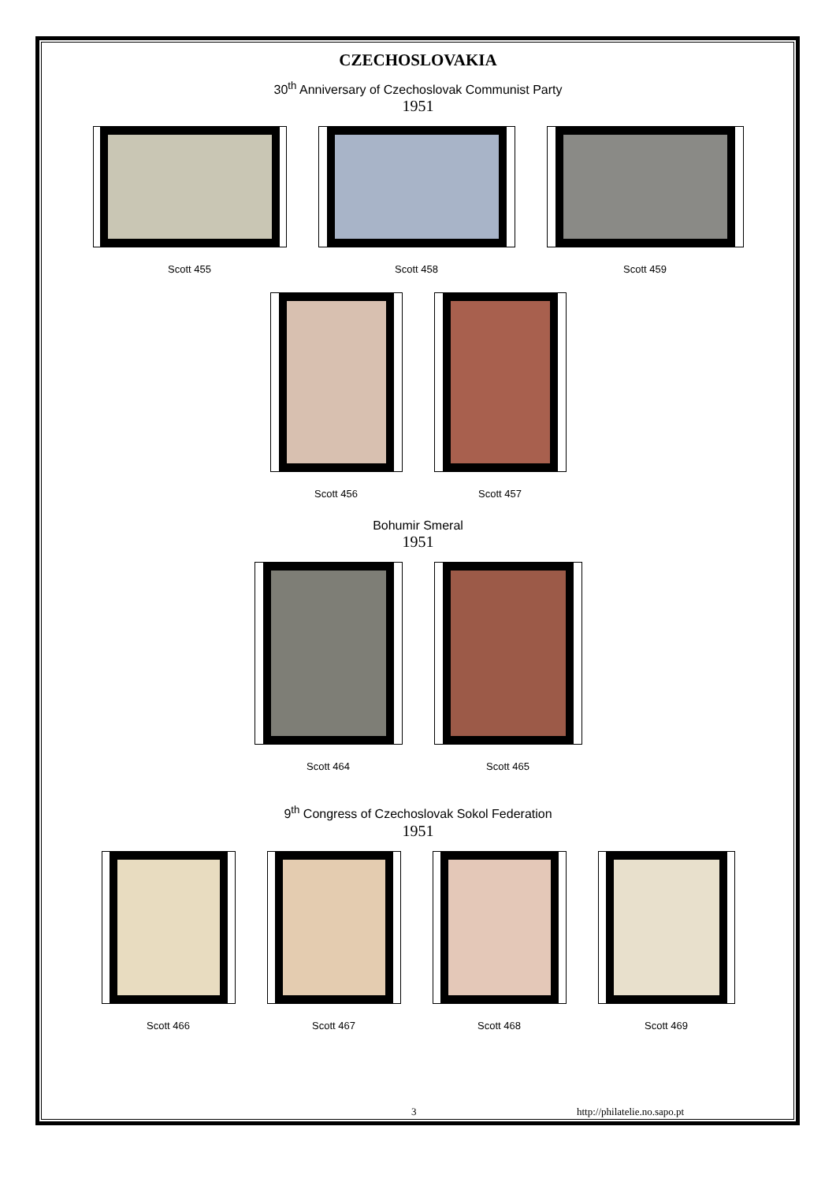CZECHOSLOVAKIA
30<sup>th</sup> Anniversary of Czechoslovak Communist Party
1951
Scott 455 Scott 458 Scott 459
Scott 456 Scott 457
Bohumir Smeral
1951
Scott 464 Scott 465
9<sup>th</sup> Congress of Czechoslovak Sokol Federation
1951
Scott 466 Scott 467 Scott 468 Scott 469
3 http://philatelie.no.sapo.pt